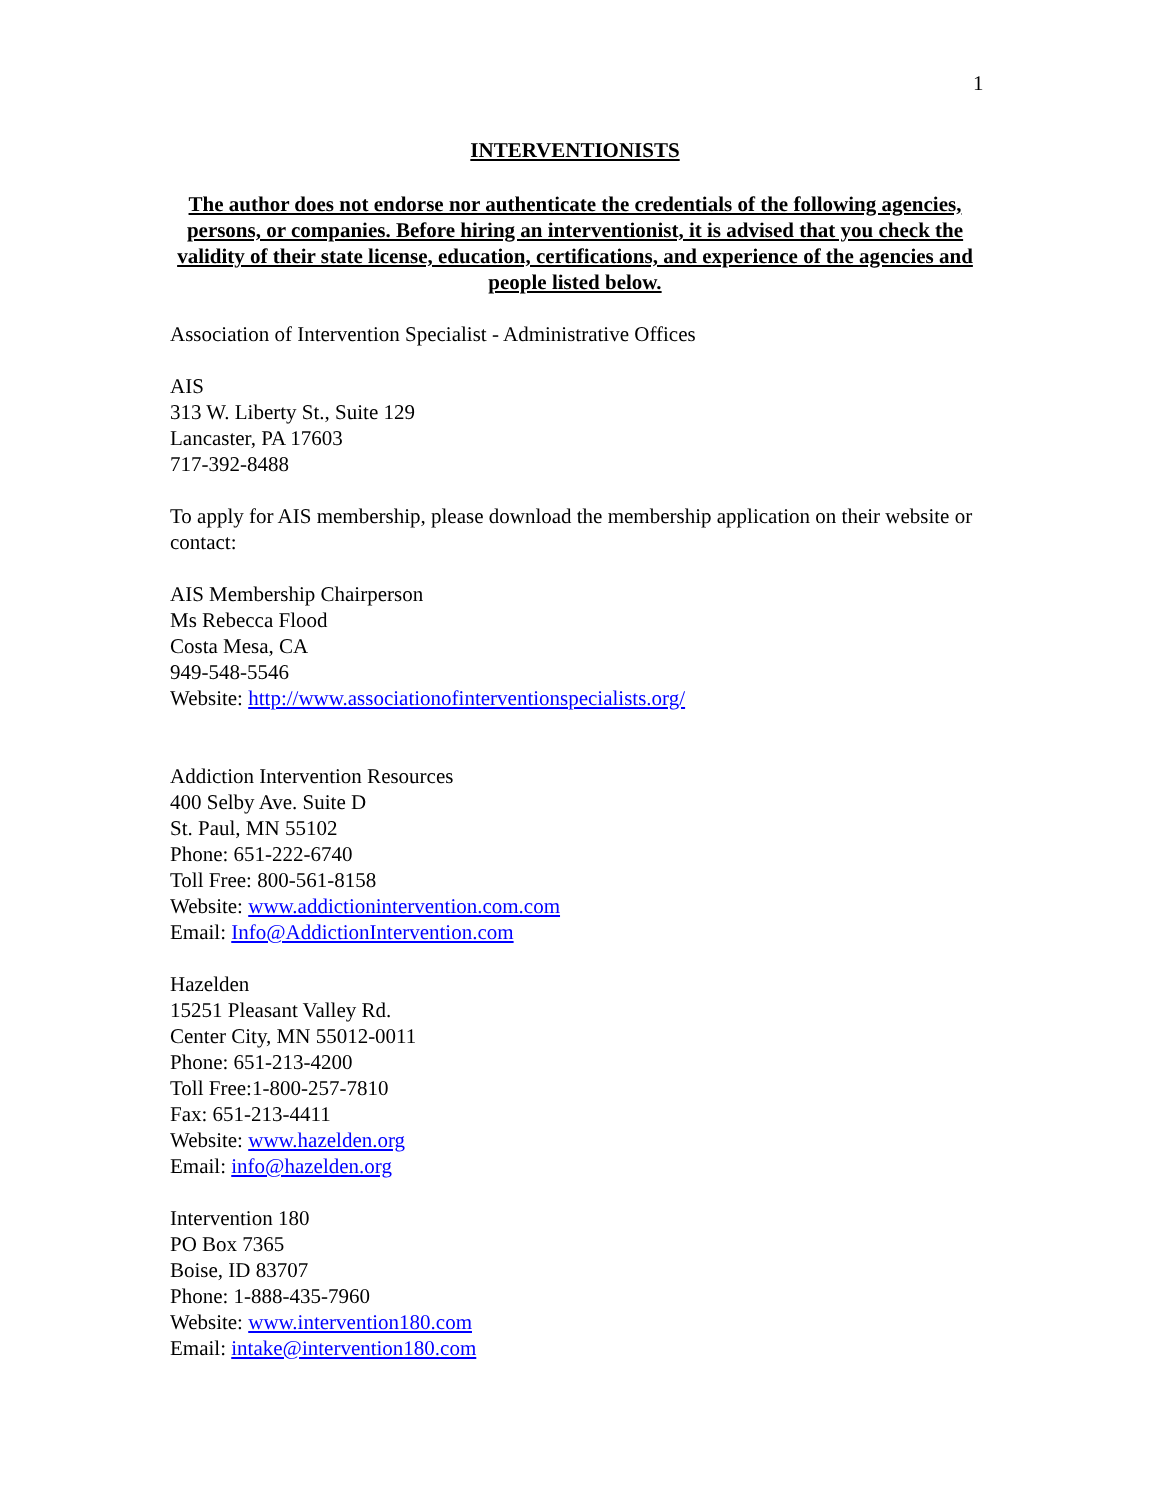1
INTERVENTIONISTS
The author does not endorse nor authenticate the credentials of the following agencies, persons, or companies. Before hiring an interventionist, it is advised that you check the validity of their state license, education, certifications, and experience of the agencies and people listed below.
Association of Intervention Specialist - Administrative Offices
AIS
313 W. Liberty St., Suite 129
Lancaster, PA 17603
717-392-8488
To apply for AIS membership, please download the membership application on their website or contact:
AIS Membership Chairperson
Ms Rebecca Flood
Costa Mesa, CA
949-548-5546
Website: http://www.associationofinterventionspecialists.org/
Addiction Intervention Resources
400 Selby Ave. Suite D
St. Paul, MN 55102
Phone: 651-222-6740
Toll Free: 800-561-8158
Website: www.addictionintervention.com.com
Email: Info@AddictionIntervention.com
Hazelden
15251 Pleasant Valley Rd.
Center City, MN 55012-0011
Phone: 651-213-4200
Toll Free:1-800-257-7810
Fax: 651-213-4411
Website: www.hazelden.org
Email: info@hazelden.org
Intervention 180
PO Box 7365
Boise, ID 83707
Phone: 1-888-435-7960
Website: www.intervention180.com
Email: intake@intervention180.com